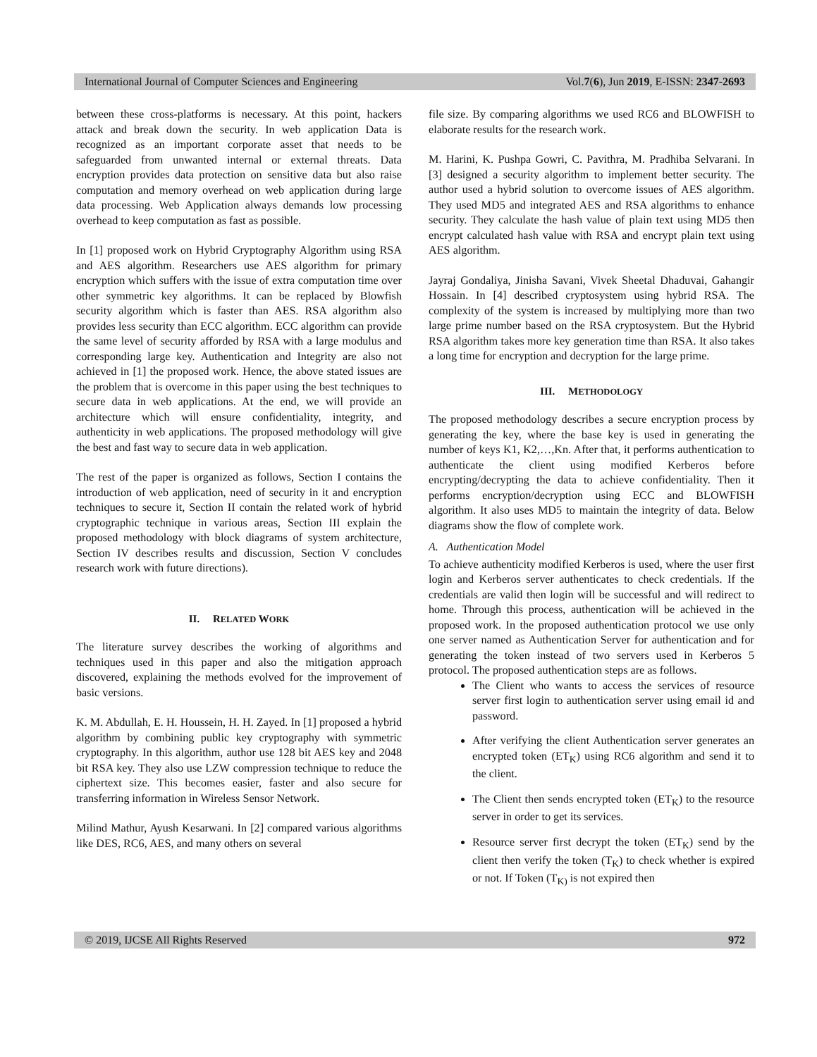International Journal of Computer Sciences and Engineering Vol.7(6), Jun 2019, E-ISSN: 2347-2693
between these cross-platforms is necessary. At this point, hackers attack and break down the security. In web application Data is recognized as an important corporate asset that needs to be safeguarded from unwanted internal or external threats. Data encryption provides data protection on sensitive data but also raise computation and memory overhead on web application during large data processing. Web Application always demands low processing overhead to keep computation as fast as possible.
In [1] proposed work on Hybrid Cryptography Algorithm using RSA and AES algorithm. Researchers use AES algorithm for primary encryption which suffers with the issue of extra computation time over other symmetric key algorithms. It can be replaced by Blowfish security algorithm which is faster than AES. RSA algorithm also provides less security than ECC algorithm. ECC algorithm can provide the same level of security afforded by RSA with a large modulus and corresponding large key. Authentication and Integrity are also not achieved in [1] the proposed work. Hence, the above stated issues are the problem that is overcome in this paper using the best techniques to secure data in web applications. At the end, we will provide an architecture which will ensure confidentiality, integrity, and authenticity in web applications. The proposed methodology will give the best and fast way to secure data in web application.
The rest of the paper is organized as follows, Section I contains the introduction of web application, need of security in it and encryption techniques to secure it, Section II contain the related work of hybrid cryptographic technique in various areas, Section III explain the proposed methodology with block diagrams of system architecture, Section IV describes results and discussion, Section V concludes research work with future directions).
II. RELATED WORK
The literature survey describes the working of algorithms and techniques used in this paper and also the mitigation approach discovered, explaining the methods evolved for the improvement of basic versions.
K. M. Abdullah, E. H. Houssein, H. H. Zayed. In [1] proposed a hybrid algorithm by combining public key cryptography with symmetric cryptography. In this algorithm, author use 128 bit AES key and 2048 bit RSA key. They also use LZW compression technique to reduce the ciphertext size. This becomes easier, faster and also secure for transferring information in Wireless Sensor Network.
Milind Mathur, Ayush Kesarwani. In [2] compared various algorithms like DES, RC6, AES, and many others on several
file size. By comparing algorithms we used RC6 and BLOWFISH to elaborate results for the research work.
M. Harini, K. Pushpa Gowri, C. Pavithra, M. Pradhiba Selvarani. In [3] designed a security algorithm to implement better security. The author used a hybrid solution to overcome issues of AES algorithm. They used MD5 and integrated AES and RSA algorithms to enhance security. They calculate the hash value of plain text using MD5 then encrypt calculated hash value with RSA and encrypt plain text using AES algorithm.
Jayraj Gondaliya, Jinisha Savani, Vivek Sheetal Dhaduvai, Gahangir Hossain. In [4] described cryptosystem using hybrid RSA. The complexity of the system is increased by multiplying more than two large prime number based on the RSA cryptosystem. But the Hybrid RSA algorithm takes more key generation time than RSA. It also takes a long time for encryption and decryption for the large prime.
III. METHODOLOGY
The proposed methodology describes a secure encryption process by generating the key, where the base key is used in generating the number of keys K1, K2,…,Kn. After that, it performs authentication to authenticate the client using modified Kerberos before encrypting/decrypting the data to achieve confidentiality. Then it performs encryption/decryption using ECC and BLOWFISH algorithm. It also uses MD5 to maintain the integrity of data. Below diagrams show the flow of complete work.
A. Authentication Model
To achieve authenticity modified Kerberos is used, where the user first login and Kerberos server authenticates to check credentials. If the credentials are valid then login will be successful and will redirect to home. Through this process, authentication will be achieved in the proposed work. In the proposed authentication protocol we use only one server named as Authentication Server for authentication and for generating the token instead of two servers used in Kerberos 5 protocol. The proposed authentication steps are as follows.
The Client who wants to access the services of resource server first login to authentication server using email id and password.
After verifying the client Authentication server generates an encrypted token (ET<sub>K</sub>) using RC6 algorithm and send it to the client.
The Client then sends encrypted token (ET<sub>K</sub>) to the resource server in order to get its services.
Resource server first decrypt the token (ET<sub>K</sub>) send by the client then verify the token (T<sub>K</sub>) to check whether is expired or not. If Token (T<sub>K)</sub> is not expired then
© 2019, IJCSE All Rights Reserved 972